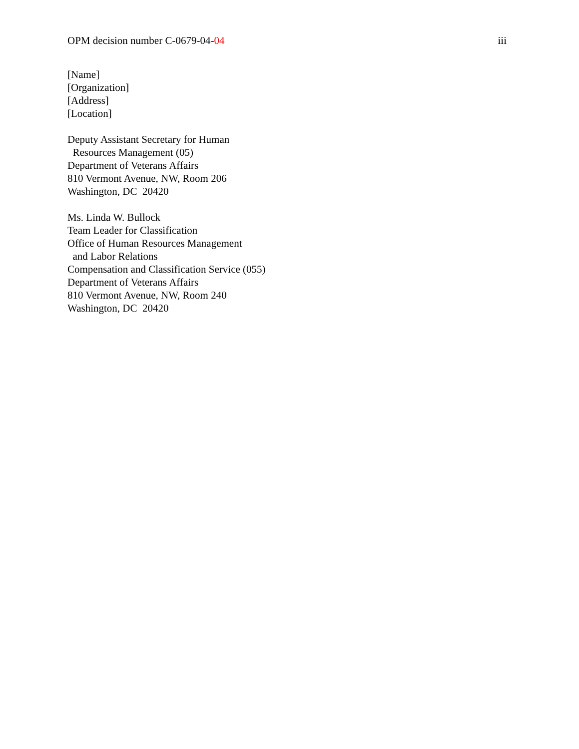OPM decision number C-0679-04-04 iii
[Name]
[Organization]
[Address]
[Location]
Deputy Assistant Secretary for Human
Resources Management (05)
Department of Veterans Affairs
810 Vermont Avenue, NW, Room 206
Washington, DC 20420
Ms. Linda W. Bullock
Team Leader for Classification
Office of Human Resources Management
and Labor Relations
Compensation and Classification Service (055)
Department of Veterans Affairs
810 Vermont Avenue, NW, Room 240
Washington, DC 20420